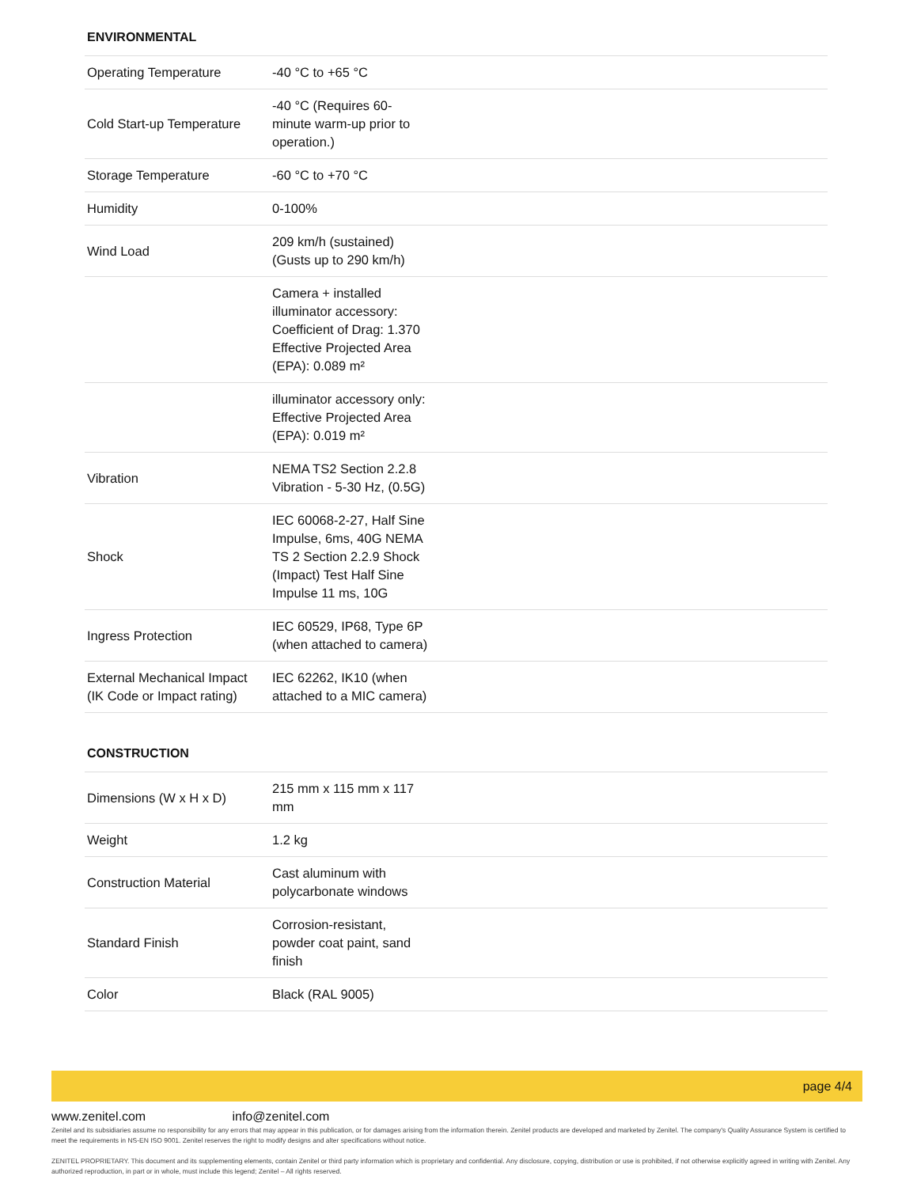ENVIRONMENTAL
| Operating Temperature | -40 °C to +65 °C | |
| Cold Start-up Temperature | -40 °C (Requires 60-minute warm-up prior to operation.) | |
| Storage Temperature | -60 °C to +70 °C | |
| Humidity | 0-100% | |
| Wind Load | 209 km/h (sustained) (Gusts up to 290 km/h) | |
| | Camera + installed illuminator accessory: Coefficient of Drag: 1.370 Effective Projected Area (EPA): 0.089 m² | |
| | illuminator accessory only: Effective Projected Area (EPA): 0.019 m² | |
| Vibration | NEMA TS2 Section 2.2.8 Vibration - 5-30 Hz, (0.5G) | |
| Shock | IEC 60068-2-27, Half Sine Impulse, 6ms, 40G NEMA TS 2 Section 2.2.9 Shock (Impact) Test Half Sine Impulse 11 ms, 10G | |
| Ingress Protection | IEC 60529, IP68, Type 6P (when attached to camera) | |
| External Mechanical Impact (IK Code or Impact rating) | IEC 62262, IK10 (when attached to a MIC camera) | |
CONSTRUCTION
| Dimensions (W x H x D) | 215 mm x 115 mm x 117 mm | |
| Weight | 1.2 kg | |
| Construction Material | Cast aluminum with polycarbonate windows | |
| Standard Finish | Corrosion-resistant, powder coat paint, sand finish | |
| Color | Black (RAL 9005) | |
page 4/4
www.zenitel.com info@zenitel.com
Zenitel and its subsidiaries assume no responsibility for any errors that may appear in this publication, or for damages arising from the information therein. Zenitel products are developed and marketed by Zenitel. The company's Quality Assurance System is certified to meet the requirements in NS-EN ISO 9001. Zenitel reserves the right to modify designs and alter specifications without notice.
ZENITEL PROPRIETARY. This document and its supplementing elements, contain Zenitel or third party information which is proprietary and confidential. Any disclosure, copying, distribution or use is prohibited, if not otherwise explicitly agreed in writing with Zenitel. Any authorized reproduction, in part or in whole, must include this legend; Zenitel – All rights reserved.